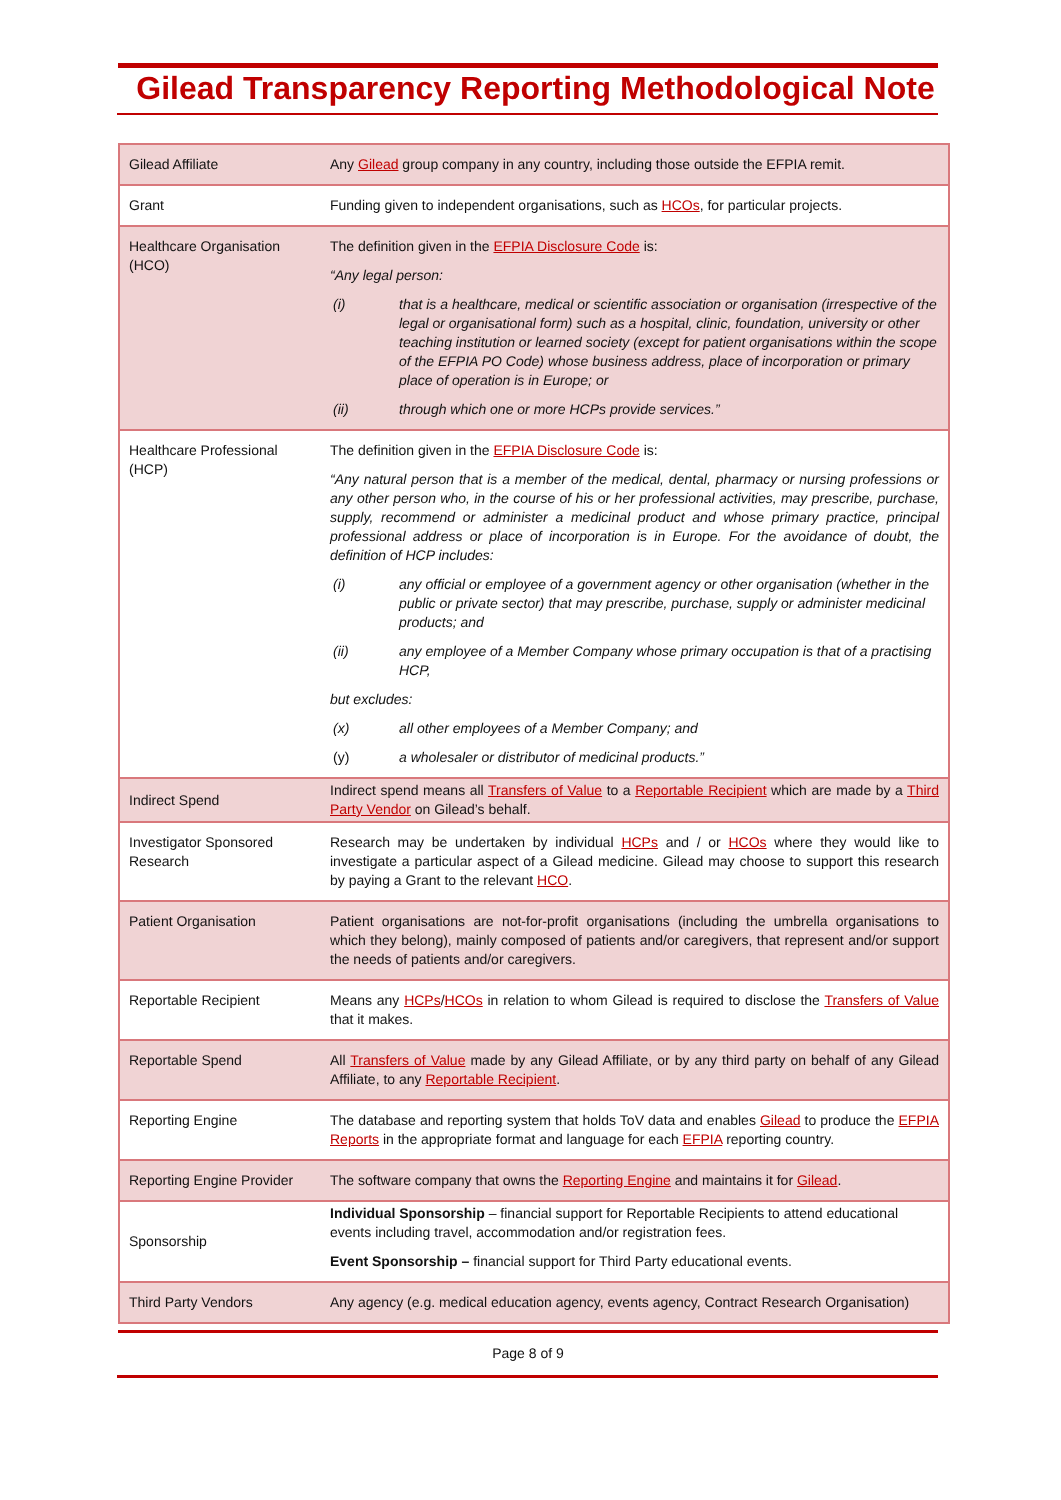Gilead Transparency Reporting Methodological Note
| Gilead Affiliate | Any Gilead group company in any country, including those outside the EFPIA remit. |
| Grant | Funding given to independent organisations, such as HCOs , for particular projects. |
| Healthcare Organisation (HCO) | The definition given in the EFPIA Disclosure Code is: “Any legal person: (i) that is a healthcare, medical or scientific association or organisation (irrespective of the legal or organisational form) such as a hospital, clinic, foundation, university or other teaching institution or learned society (except for patient organisations within the scope of the EFPIA PO Code) whose business address, place of incorporation or primary place of operation is in Europe; or (ii) through which one or more HCPs provide services.” |
| Healthcare Professional (HCP) | The definition given in the EFPIA Disclosure Code is: “Any natural person that is a member of the medical, dental, pharmacy or nursing professions or any other person who, in the course of his or her professional activities, may prescribe, purchase, supply, recommend or administer a medicinal product and whose primary practice, principal professional address or place of incorporation is in Europe. For the avoidance of doubt, the definition of HCP includes: (i) any official or employee of a government agency or other organisation (whether in the public or private sector) that may prescribe, purchase, supply or administer medicinal products; and (ii) any employee of a Member Company whose primary occupation is that of a practising HCP, but excludes: (x) all other employees of a Member Company; and (y) a wholesaler or distributor of medicinal products.” |
| Indirect Spend | Indirect spend means all Transfers of Value to a Reportable Recipient which are made by a Third Party Vendor on Gilead’s behalf. |
| Investigator Sponsored Research | Research may be undertaken by individual HCPs and / or HCOs where they would like to investigate a particular aspect of a Gilead medicine. Gilead may choose to support this research by paying a Grant to the relevant HCO . |
| Patient Organisation | Patient organisations are not-for-profit organisations (including the umbrella organisations to which they belong), mainly composed of patients and/or caregivers, that represent and/or support the needs of patients and/or caregivers. |
| Reportable Recipient | Means any HCPs / HCOs in relation to whom Gilead is required to disclose the Transfers of Value that it makes. |
| Reportable Spend | All Transfers of Value made by any Gilead Affiliate, or by any third party on behalf of any Gilead Affiliate, to any Reportable Recipient . |
| Reporting Engine | The database and reporting system that holds ToV data and enables Gilead to produce the EFPIA Reports in the appropriate format and language for each EFPIA reporting country. |
| Reporting Engine Provider | The software company that owns the Reporting Engine and maintains it for Gilead . |
| Sponsorship | Individual Sponsorship – financial support for Reportable Recipients to attend educational events including travel, accommodation and/or registration fees. Event Sponsorship – financial support for Third Party educational events. |
| Third Party Vendors | Any agency (e.g. medical education agency, events agency, Contract Research Organisation) |
Page 8 of 9